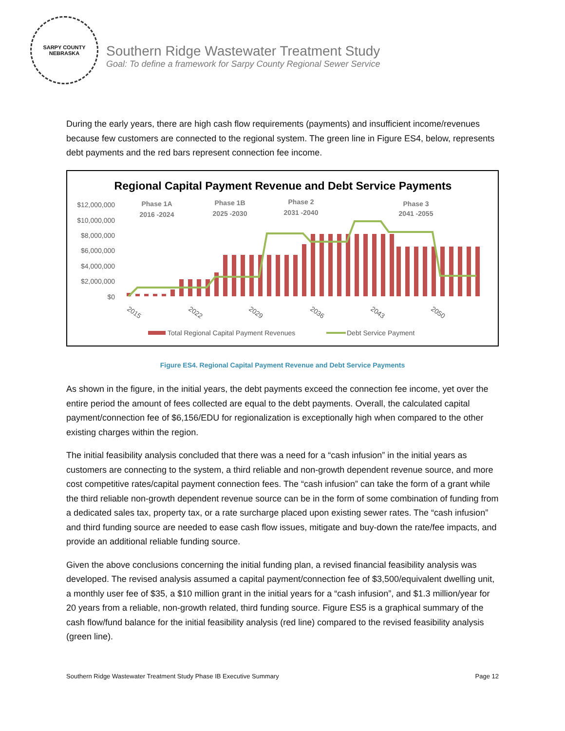SARPY COUNTY
NEBRASKA
Southern Ridge Wastewater Treatment Study
Goal: To define a framework for Sarpy County Regional Sewer Service
During the early years, there are high cash flow requirements (payments) and insufficient income/revenues because few customers are connected to the regional system. The green line in Figure ES4, below, represents debt payments and the red bars represent connection fee income.
Regional Capital Payment Revenue and Debt Service Payments
$12,000,000
$10,000,000
$8,000,000
$6,000,000
$4,000,000
$2,000,000
$0
Phase 1A
2016 -2024
Phase 1B
2025 -2030
Phase 2
2031 -2040
Phase 3
2041 -2055
2015
2022
2029
2036
2043
2050
Total Regional Capital Payment Revenues
Debt Service Payment
Figure ES4. Regional Capital Payment Revenue and Debt Service Payments
As shown in the figure, in the initial years, the debt payments exceed the connection fee income, yet over the entire period the amount of fees collected are equal to the debt payments. Overall, the calculated capital payment/connection fee of $6,156/EDU for regionalization is exceptionally high when compared to the other existing charges within the region.
The initial feasibility analysis concluded that there was a need for a “cash infusion” in the initial years as customers are connecting to the system, a third reliable and non-growth dependent revenue source, and more cost competitive rates/capital payment connection fees. The “cash infusion” can take the form of a grant while the third reliable non-growth dependent revenue source can be in the form of some combination of funding from a dedicated sales tax, property tax, or a rate surcharge placed upon existing sewer rates. The “cash infusion” and third funding source are needed to ease cash flow issues, mitigate and buy-down the rate/fee impacts, and provide an additional reliable funding source.
Given the above conclusions concerning the initial funding plan, a revised financial feasibility analysis was developed. The revised analysis assumed a capital payment/connection fee of $3,500/equivalent dwelling unit, a monthly user fee of $35, a $10 million grant in the initial years for a “cash infusion”, and $1.3 million/year for 20 years from a reliable, non-growth related, third funding source. Figure ES5 is a graphical summary of the cash flow/fund balance for the initial feasibility analysis (red line) compared to the revised feasibility analysis (green line).
Southern Ridge Wastewater Treatment Study Phase IB Executive Summary Page 12